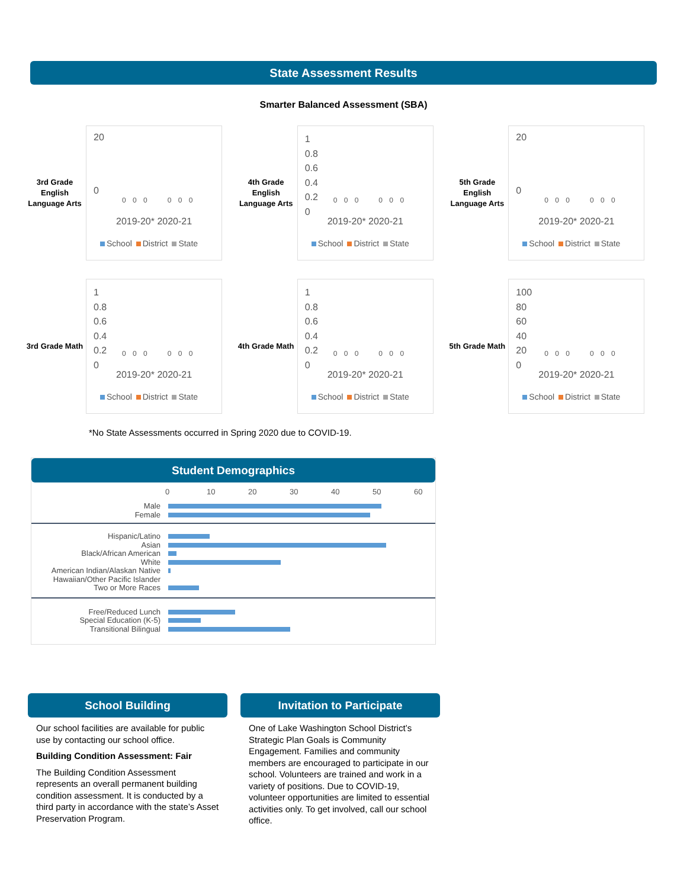State Assessment Results
Smarter Balanced Assessment (SBA)
3rd Grade English Language Arts
20
0
0 0 0 0 0 0
2019-20* 2020-21
School District State
4th Grade English Language Arts
1
0.8
0.6
0.4
0.2
0
0 0 0 0 0 0
2019-20* 2020-21
School District State
5th Grade English Language Arts
20
0
0 0 0 0 0 0
2019-20* 2020-21
School District State
3rd Grade Math
1
0.8
0.6
0.4
0.2
0
0 0 0 0 0 0
2019-20* 2020-21
School District State
4th Grade Math
1
0.8
0.6
0.4
0.2
0
0 0 0 0 0 0
2019-20* 2020-21
School District State
5th Grade Math
100
80
60
40
20
0
0 0 0 0 0 0
2019-20* 2020-21
School District State
*No State Assessments occurred in Spring 2020 due to COVID-19.
Student Demographics
0 10 20 30 40 50 60
Male
Female
Hispanic/Latino
Asian
Black/African American
White
American Indian/Alaskan Native
Hawaiian/Other Pacific Islander
Two or More Races
Free/Reduced Lunch
Special Education (K-5)
Transitional Bilingual
School Building
Our school facilities are available for public use by contacting our school office.
Building Condition Assessment: Fair
The Building Condition Assessment represents an overall permanent building condition assessment. It is conducted by a third party in accordance with the state’s Asset Preservation Program.
Invitation to Participate
One of Lake Washington School District’s Strategic Plan Goals is Community Engagement. Families and community members are encouraged to participate in our school. Volunteers are trained and work in a variety of positions. Due to COVID-19, volunteer opportunities are limited to essential activities only. To get involved, call our school office.